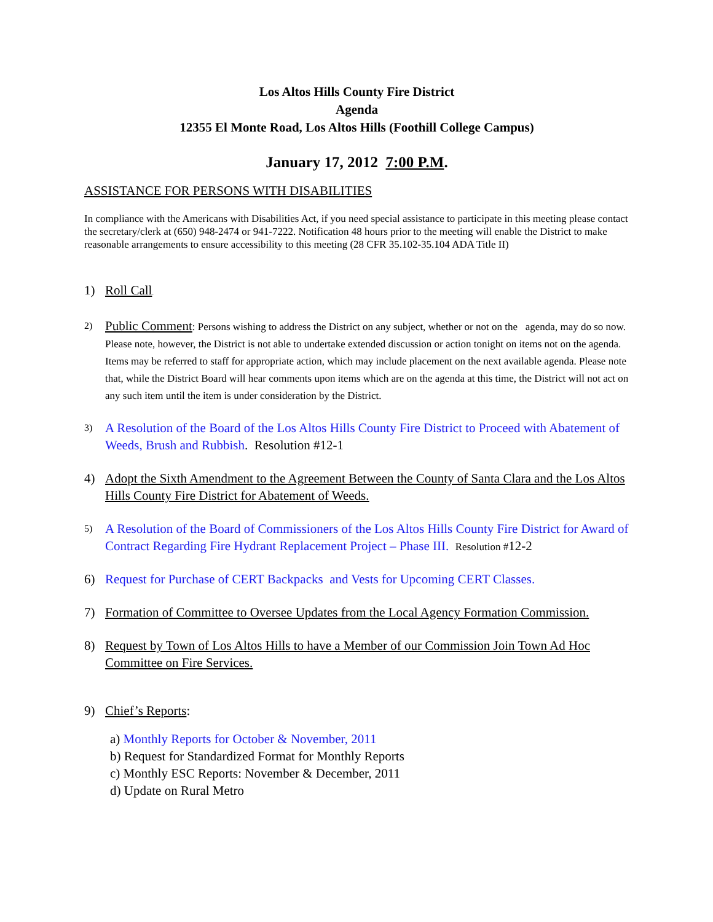Los Altos Hills County Fire District
Agenda
12355 El Monte Road, Los Altos Hills (Foothill College Campus)
January 17, 2012 7:00 P.M.
ASSISTANCE FOR PERSONS WITH DISABILITIES
In compliance with the Americans with Disabilities Act, if you need special assistance to participate in this meeting please contact the secretary/clerk at (650) 948-2474 or 941-7222. Notification 48 hours prior to the meeting will enable the District to make reasonable arrangements to ensure accessibility to this meeting (28 CFR 35.102-35.104 ADA Title II)
1) Roll Call.
2)
Public Comment: Persons wishing to address the District on any subject, whether or not on the agenda, may do so now. Please note, however, the District is not able to undertake extended discussion or action tonight on items not on the agenda. Items may be referred to staff for appropriate action, which may include placement on the next available agenda. Please note that, while the District Board will hear comments upon items which are on the agenda at this time, the District will not act on any such item until the item is under consideration by the District.
3)
A Resolution of the Board of the Los Altos Hills County Fire District to Proceed with Abatement of Weeds, Brush and Rubbish. Resolution #12-1
4) Adopt the Sixth Amendment to the Agreement Between the County of Santa Clara and the Los Altos Hills County Fire District for Abatement of Weeds.
5)
A Resolution of the Board of Commissioners of the Los Altos Hills County Fire District for Award of Contract Regarding Fire Hydrant Replacement Project – Phase III. Resolution #12-2
6) Request for Purchase of CERT Backpacks and Vests for Upcoming CERT Classes.
7) Formation of Committee to Oversee Updates from the Local Agency Formation Commission.
8) Request by Town of Los Altos Hills to have a Member of our Commission Join Town Ad Hoc Committee on Fire Services.
9) Chief’s Reports:
a) Monthly Reports for October & November, 2011
b) Request for Standardized Format for Monthly Reports
c) Monthly ESC Reports: November & December, 2011
d) Update on Rural Metro